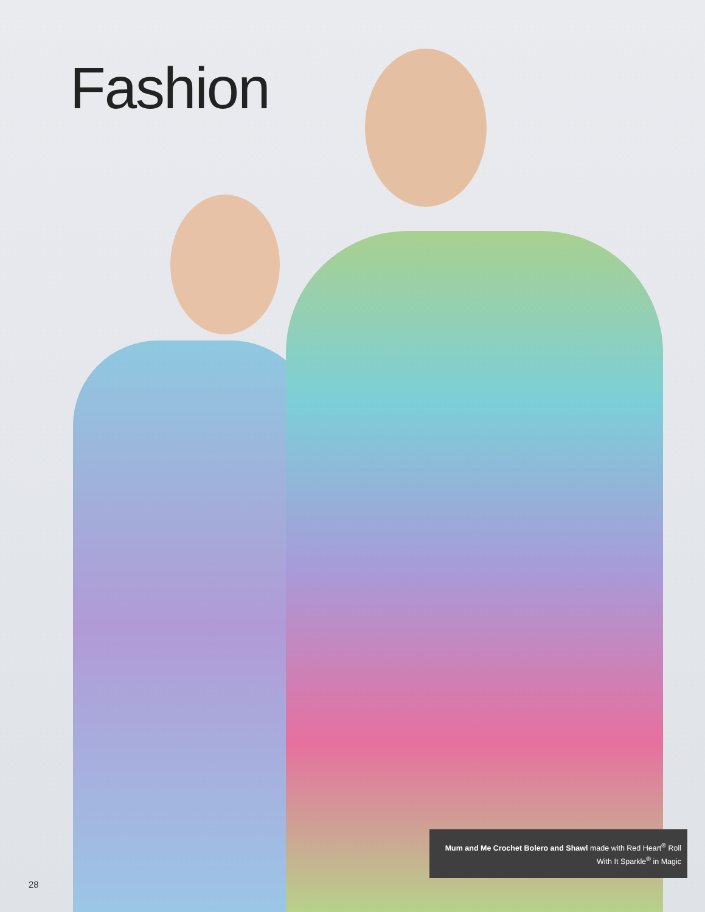Fashion
Mum and Me Crochet Bolero and Shawl made with Red Heart<sup>®</sup> Roll With It Sparkle<sup>®</sup> in Magic
28